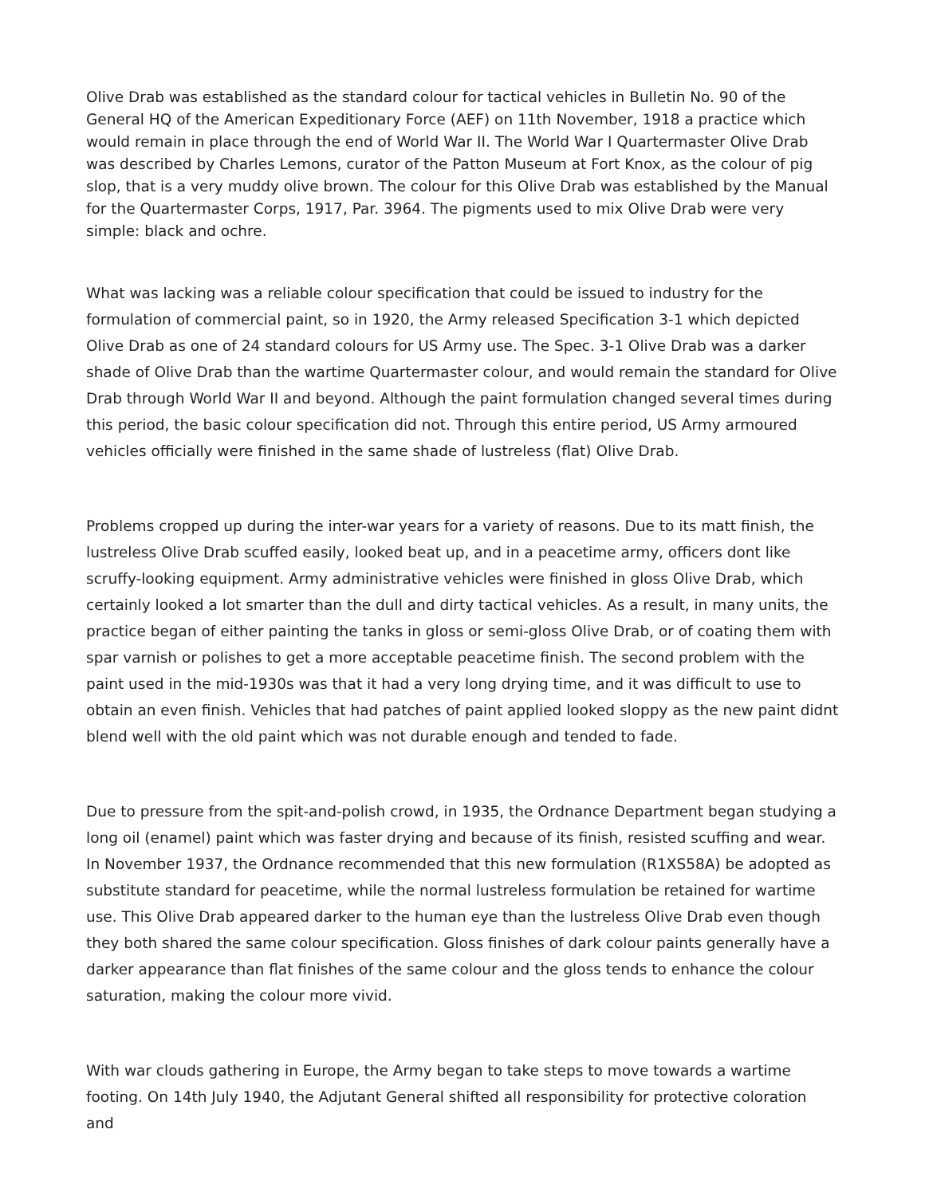Olive Drab was established as the standard colour for tactical vehicles in Bulletin No. 90 of the General HQ of the American Expeditionary Force (AEF) on 11th November, 1918 a practice which would remain in place through the end of World War II. The World War I Quartermaster Olive Drab was described by Charles Lemons, curator of the Patton Museum at Fort Knox, as the colour of pig slop, that is a very muddy olive brown. The colour for this Olive Drab was established by the Manual for the Quartermaster Corps, 1917, Par. 3964. The pigments used to mix Olive Drab were very simple: black and ochre.
What was lacking was a reliable colour specification that could be issued to industry for the formulation of commercial paint, so in 1920, the Army released Specification 3-1 which depicted Olive Drab as one of 24 standard colours for US Army use. The Spec. 3-1 Olive Drab was a darker shade of Olive Drab than the wartime Quartermaster colour, and would remain the standard for Olive Drab through World War II and beyond. Although the paint formulation changed several times during this period, the basic colour specification did not. Through this entire period, US Army armoured vehicles officially were finished in the same shade of lustreless (flat) Olive Drab.
Problems cropped up during the inter-war years for a variety of reasons. Due to its matt finish, the lustreless Olive Drab scuffed easily, looked beat up, and in a peacetime army, officers dont like scruffy-looking equipment. Army administrative vehicles were finished in gloss Olive Drab, which certainly looked a lot smarter than the dull and dirty tactical vehicles. As a result, in many units, the practice began of either painting the tanks in gloss or semi-gloss Olive Drab, or of coating them with spar varnish or polishes to get a more acceptable peacetime finish. The second problem with the paint used in the mid-1930s was that it had a very long drying time, and it was difficult to use to obtain an even finish. Vehicles that had patches of paint applied looked sloppy as the new paint didnt blend well with the old paint which was not durable enough and tended to fade.
Due to pressure from the spit-and-polish crowd, in 1935, the Ordnance Department began studying a long oil (enamel) paint which was faster drying and because of its finish, resisted scuffing and wear. In November 1937, the Ordnance recommended that this new formulation (R1XS58A) be adopted as substitute standard for peacetime, while the normal lustreless formulation be retained for wartime use. This Olive Drab appeared darker to the human eye than the lustreless Olive Drab even though they both shared the same colour specification. Gloss finishes of dark colour paints generally have a darker appearance than flat finishes of the same colour and the gloss tends to enhance the colour saturation, making the colour more vivid.
With war clouds gathering in Europe, the Army began to take steps to move towards a wartime footing. On 14th July 1940, the Adjutant General shifted all responsibility for protective coloration and